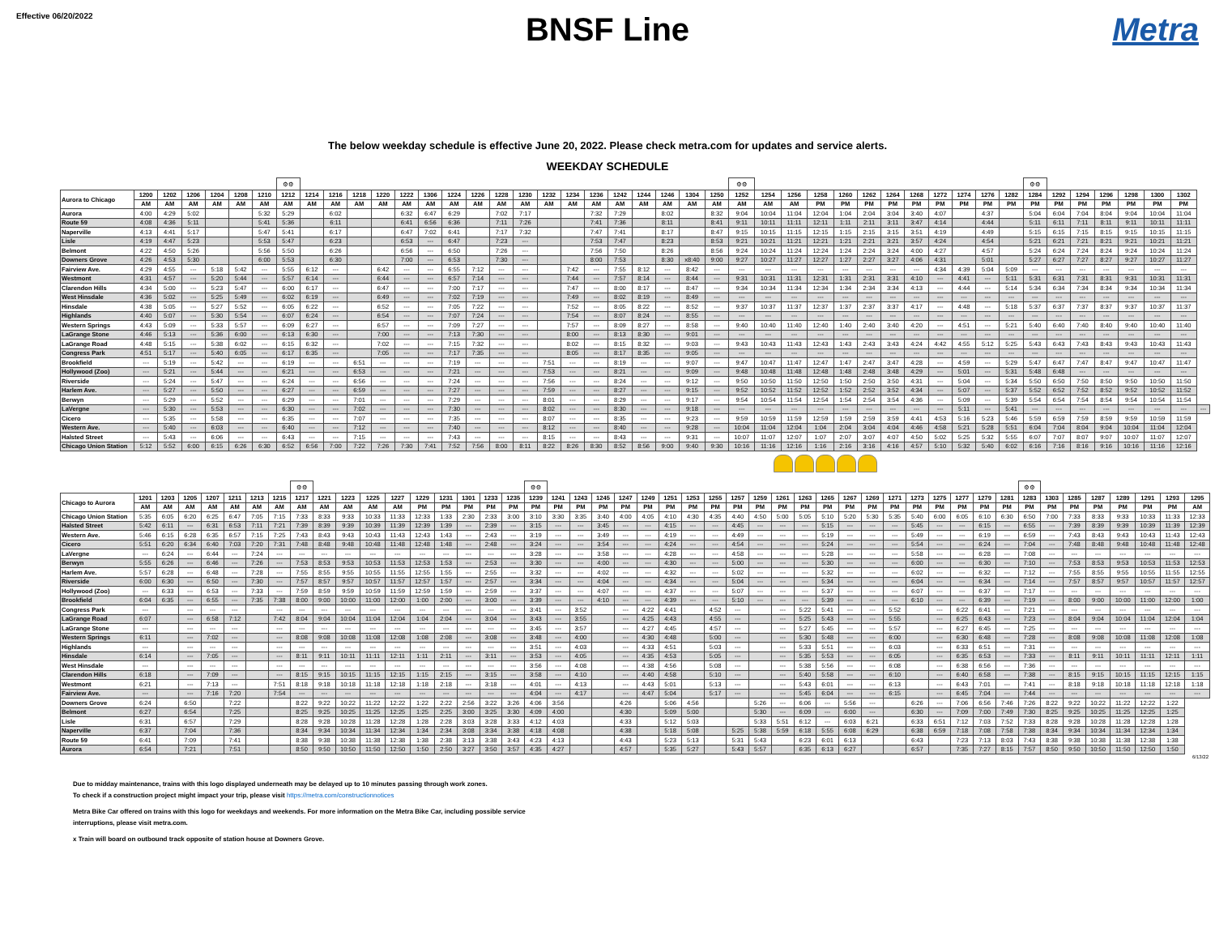Effective 06/20/2022
BNSF Line Metra
The below weekday schedule is effective June 20, 2022. Please check metra.com for updates and service alerts.
WEEKDAY SCHEDULE
| | | | | | | | ⚙⚙ | | | | | | | | | | | | | | | | | | | ⚙⚙ | | | | | | | | | | | | ⚙⚙ | | | | | | | |
| --- | --- | --- | --- | --- | --- | --- | --- | --- | --- | --- | --- | --- | --- | --- | --- | --- | --- | --- | --- | --- | --- | --- | --- | --- | --- | --- | --- | --- | --- | --- | --- | --- | --- | --- | --- | --- | --- | --- | --- | --- | --- | --- | --- | --- | --- |
| Aurora to Chicago | 1200 | 1202 | 1206 | 1204 | 1208 | 1210 | 1212 | 1214 | 1216 | 1218 | 1220 | 1222 | 1306 | 1224 | 1226 | 1228 | 1230 | 1232 | 1234 | 1236 | 1242 | 1244 | 1246 | 1304 | 1250 | 1252 | 1254 | 1256 | 1258 | 1260 | 1262 | 1264 | 1268 | 1272 | 1274 | 1276 | 1282 | 1284 | 1292 | 1294 | 1296 | 1298 | 1300 | 1302 | |
| | AM | AM | AM | AM | AM | AM | AM | AM | AM | AM | AM | AM | AM | AM | AM | AM | AM | AM | AM | AM | AM | AM | AM | AM | AM | AM | AM | AM | PM | PM | PM | PM | PM | PM | PM | PM | PM | PM | PM | PM | PM | PM | PM | PM | |
| Aurora | 4:00 | 4:29 | 5:02 | | | 5:32 | 5:29 | | 6:02 | | | 6:32 | 6:47 | 6:29 | | 7:02 | 7:17 | | | 7:32 | 7:29 | | 8:02 | | 8:32 | 9:04 | 10:04 | 11:04 | 12:04 | 1:04 | 2:04 | 3:04 | 3:40 | 4:07 | | 4:37 | | 5:04 | 6:04 | 7:04 | 8:04 | 9:04 | 10:04 | 11:04 | |
| Route 59 | 4:08 | 4:36 | 5:11 | | | 5:41 | 5:36 | | 6:11 | | | 6:41 | 6:56 | 6:36 | | 7:11 | 7:26 | | | 7:41 | 7:36 | | 8:11 | | 8:41 | 9:11 | 10:11 | 11:11 | 12:11 | 1:11 | 2:11 | 3:11 | 3:47 | 4:14 | | 4:44 | | 5:11 | 6:11 | 7:11 | 8:11 | 9:11 | 10:11 | 11:11 | |
| Naperville | 4:13 | 4:41 | 5:17 | | | 5:47 | 5:41 | | 6:17 | | | 6:47 | 7:02 | 6:41 | | 7:17 | 7:32 | | | 7:47 | 7:41 | | 8:17 | | 8:47 | 9:15 | 10:15 | 11:15 | 12:15 | 1:15 | 2:15 | 3:15 | 3:51 | 4:19 | | 4:49 | | 5:15 | 6:15 | 7:15 | 8:15 | 9:15 | 10:15 | 11:15 | |
| Lisle | 4:19 | 4:47 | 5:23 | | | 5:53 | 5:47 | | 6:23 | | | 6:53 | --- | 6:47 | | 7:23 | --- | | | 7:53 | 7:47 | | 8:23 | | 8:53 | 9:21 | 10:21 | 11:21 | 12:21 | 1:21 | 2:21 | 3:21 | 3:57 | 4:24 | | 4:54 | | 5:21 | 6:21 | 7:21 | 8:21 | 9:21 | 10:21 | 11:21 | |
| Belmont | 4:22 | 4:50 | 5:26 | | | 5:56 | 5:50 | | 6:26 | | | 6:56 | --- | 6:50 | | 7:26 | --- | | | 7:56 | 7:50 | | 8:26 | | 8:56 | 9:24 | 10:24 | 11:24 | 12:24 | 1:24 | 2:24 | 3:24 | 4:00 | 4:27 | | 4:57 | | 5:24 | 6:24 | 7:24 | 8:24 | 9:24 | 10:24 | 11:24 | |
| Downers Grove | 4:26 | 4:53 | 5:30 | | | 6:00 | 5:53 | | 6:30 | | | 7:00 | --- | 6:53 | | 7:30 | --- | | | 8:00 | 7:53 | | 8:30 | x8:40 | 9:00 | 9:27 | 10:27 | 11:27 | 12:27 | 1:27 | 2:27 | 3:27 | 4:06 | 4:31 | | 5:01 | | 5:27 | 6:27 | 7:27 | 8:27 | 9:27 | 10:27 | 11:27 | |
| Fairview Ave. | 4:29 | 4:55 | --- | 5:18 | 5:42 | --- | 5:55 | 6:12 | --- | | 6:42 | --- | --- | 6:55 | 7:12 | --- | --- | | 7:42 | --- | 7:55 | 8:12 | --- | 8:42 | --- | --- | --- | --- | --- | --- | --- | --- | --- | 4:34 | 4:39 | 5:04 | 5:09 | --- | --- | --- | --- | --- | --- | --- | |
| Westmont | 4:31 | 4:57 | --- | 5:20 | 5:44 | --- | 5:57 | 6:14 | --- | | 6:44 | --- | --- | 6:57 | 7:14 | --- | --- | | 7:44 | --- | 7:57 | 8:14 | --- | 8:44 | --- | 9:31 | 10:31 | 11:31 | 12:31 | 1:31 | 2:31 | 3:31 | 4:10 | --- | 4:41 | --- | 5:11 | 5:31 | 6:31 | 7:31 | 8:31 | 9:31 | 10:31 | 11:31 | |
| Clarendon Hills | 4:34 | 5:00 | --- | 5:23 | 5:47 | --- | 6:00 | 6:17 | --- | | 6:47 | --- | --- | 7:00 | 7:17 | --- | --- | | 7:47 | --- | 8:00 | 8:17 | --- | 8:47 | --- | 9:34 | 10:34 | 11:34 | 12:34 | 1:34 | 2:34 | 3:34 | 4:13 | --- | 4:44 | --- | 5:14 | 5:34 | 6:34 | 7:34 | 8:34 | 9:34 | 10:34 | 11:34 | |
| West Hinsdale | 4:36 | 5:02 | --- | 5:25 | 5:49 | --- | 6:02 | 6:19 | --- | | 6:49 | --- | --- | 7:02 | 7:19 | --- | --- | | 7:49 | --- | 8:02 | 8:19 | --- | 8:49 | --- | --- | --- | --- | --- | --- | --- | --- | --- | --- | --- | --- | --- | --- | --- | --- | --- | --- | --- | --- | |
| Hinsdale | 4:38 | 5:05 | --- | 5:27 | 5:52 | --- | 6:05 | 6:22 | --- | | 6:52 | --- | --- | 7:05 | 7:22 | --- | --- | | 7:52 | --- | 8:05 | 8:22 | --- | 8:52 | --- | 9:37 | 10:37 | 11:37 | 12:37 | 1:37 | 2:37 | 3:37 | 4:17 | --- | 4:48 | --- | 5:18 | 5:37 | 6:37 | 7:37 | 8:37 | 9:37 | 10:37 | 11:37 | |
| Highlands | 4:40 | 5:07 | --- | 5:30 | 5:54 | --- | 6:07 | 6:24 | --- | | 6:54 | --- | --- | 7:07 | 7:24 | --- | --- | | 7:54 | --- | 8:07 | 8:24 | --- | 8:55 | --- | --- | --- | --- | --- | --- | --- | --- | --- | --- | --- | --- | --- | --- | --- | --- | --- | --- | --- | --- | |
| Western Springs | 4:43 | 5:09 | --- | 5:33 | 5:57 | --- | 6:09 | 6:27 | --- | | 6:57 | --- | --- | 7:09 | 7:27 | --- | --- | | 7:57 | --- | 8:09 | 8:27 | --- | 8:58 | --- | 9:40 | 10:40 | 11:40 | 12:40 | 1:40 | 2:40 | 3:40 | 4:20 | --- | 4:51 | --- | 5:21 | 5:40 | 6:40 | 7:40 | 8:40 | 9:40 | 10:40 | 11:40 | |
| LaGrange Stone | 4:46 | 5:13 | --- | 5:36 | 6:00 | --- | 6:13 | 6:30 | --- | | 7:00 | --- | --- | 7:13 | 7:30 | --- | --- | | 8:00 | --- | 8:13 | 8:30 | --- | 9:01 | --- | --- | --- | --- | --- | --- | --- | --- | --- | --- | --- | --- | --- | --- | --- | --- | --- | --- | --- | --- | |
| LaGrange Road | 4:48 | 5:15 | --- | 5:38 | 6:02 | --- | 6:15 | 6:32 | --- | | 7:02 | --- | --- | 7:15 | 7:32 | --- | --- | | 8:02 | --- | 8:15 | 8:32 | --- | 9:03 | --- | 9:43 | 10:43 | 11:43 | 12:43 | 1:43 | 2:43 | 3:43 | 4:24 | 4:42 | 4:55 | 5:12 | 5:25 | 5:43 | 6:43 | 7:43 | 8:43 | 9:43 | 10:43 | 11:43 | |
| Congress Park | 4:51 | 5:17 | --- | 5:40 | 6:05 | --- | 6:17 | 6:35 | --- | | 7:05 | --- | --- | 7:17 | 7:35 | --- | --- | | 8:05 | --- | 8:17 | 8:35 | --- | 9:05 | --- | --- | --- | --- | --- | --- | --- | --- | --- | --- | --- | --- | --- | --- | --- | --- | --- | --- | --- | --- | |
| Brookfield | --- | 5:19 | --- | 5:42 | --- | --- | 6:19 | --- | --- | 6:51 | --- | --- | --- | 7:19 | --- | --- | --- | 7:51 | --- | --- | 8:19 | --- | --- | 9:07 | --- | 9:47 | 10:47 | 11:47 | 12:47 | 1:47 | 2:47 | 3:47 | 4:28 | --- | 4:59 | --- | 5:29 | 5:47 | 6:47 | 7:47 | 8:47 | 9:47 | 10:47 | 11:47 | |
| Hollywood (Zoo) | --- | 5:21 | --- | 5:44 | --- | --- | 6:21 | --- | --- | 6:53 | --- | --- | --- | 7:21 | --- | --- | --- | 7:53 | --- | --- | 8:21 | --- | --- | 9:09 | --- | 9:48 | 10:48 | 11:48 | 12:48 | 1:48 | 2:48 | 3:48 | 4:29 | --- | 5:01 | --- | 5:31 | 5:48 | 6:48 | --- | --- | --- | --- | --- | |
| Riverside | --- | 5:24 | --- | 5:47 | --- | --- | 6:24 | --- | --- | 6:56 | --- | --- | --- | 7:24 | --- | --- | --- | 7:56 | --- | --- | 8:24 | --- | --- | 9:12 | --- | 9:50 | 10:50 | 11:50 | 12:50 | 1:50 | 2:50 | 3:50 | 4:31 | --- | 5:04 | --- | 5:34 | 5:50 | 6:50 | 7:50 | 8:50 | 9:50 | 10:50 | 11:50 | |
| Harlem Ave. | --- | 5:27 | --- | 5:50 | --- | --- | 6:27 | --- | --- | 6:59 | --- | --- | --- | 7:27 | --- | --- | --- | 7:59 | --- | --- | 8:27 | --- | --- | 9:15 | --- | 9:52 | 10:52 | 11:52 | 12:52 | 1:52 | 2:52 | 3:52 | 4:34 | --- | 5:07 | --- | 5:37 | 5:52 | 6:52 | 7:52 | 8:52 | 9:52 | 10:52 | 11:52 | |
| Berwyn | --- | 5:29 | --- | 5:52 | --- | --- | 6:29 | --- | --- | 7:01 | --- | --- | --- | 7:29 | --- | --- | --- | 8:01 | --- | --- | 8:29 | --- | --- | 9:17 | --- | 9:54 | 10:54 | 11:54 | 12:54 | 1:54 | 2:54 | 3:54 | 4:36 | --- | 5:09 | --- | 5:39 | 5:54 | 6:54 | 7:54 | 8:54 | 9:54 | 10:54 | 11:54 | |
| LaVergne | --- | 5:30 | --- | 5:53 | --- | --- | 6:30 | --- | --- | 7:02 | --- | --- | --- | 7:30 | --- | --- | --- | 8:02 | --- | --- | 8:30 | --- | --- | 9:18 | --- | --- | --- | --- | --- | --- | --- | --- | --- | --- | 5:11 | --- | 5:41 | --- | --- | --- | --- | --- | --- | --- | --- |
| Cicero | --- | 5:35 | --- | 5:58 | --- | --- | 6:35 | --- | --- | 7:07 | --- | --- | --- | 7:35 | --- | --- | --- | 8:07 | --- | --- | 8:35 | --- | --- | 9:23 | --- | 9:59 | 10:59 | 11:59 | 12:59 | 1:59 | 2:59 | 3:59 | 4:41 | 4:53 | 5:16 | 5:23 | 5:46 | 5:59 | 6:59 | 7:59 | 8:59 | 9:59 | 10:59 | 11:59 | |
| Western Ave. | --- | 5:40 | --- | 6:03 | --- | --- | 6:40 | --- | --- | 7:12 | --- | --- | --- | 7:40 | --- | --- | --- | 8:12 | --- | --- | 8:40 | --- | --- | 9:28 | --- | 10:04 | 11:04 | 12:04 | 1:04 | 2:04 | 3:04 | 4:04 | 4:46 | 4:58 | 5:21 | 5:28 | 5:51 | 6:04 | 7:04 | 8:04 | 9:04 | 10:04 | 11:04 | 12:04 | |
| Halsted Street | --- | 5:43 | --- | 6:06 | --- | --- | 6:43 | --- | --- | 7:15 | --- | --- | --- | 7:43 | --- | --- | --- | 8:15 | --- | --- | 8:43 | --- | --- | 9:31 | --- | 10:07 | 11:07 | 12:07 | 1:07 | 2:07 | 3:07 | 4:07 | 4:50 | 5:02 | 5:25 | 5:32 | 5:55 | 6:07 | 7:07 | 8:07 | 9:07 | 10:07 | 11:07 | 12:07 | |
| Chicago Union Station | 5:12 | 5:52 | 6:00 | 6:15 | 6:26 | 6:30 | 6:52 | 6:56 | 7:00 | 7:22 | 7:26 | 7:30 | 7:41 | 7:52 | 7:56 | 8:00 | 8:11 | 8:22 | 8:26 | 8:30 | 8:52 | 8:56 | 9:00 | 9:40 | 9:30 | 10:16 | 11:16 | 12:16 | 1:16 | 2:16 | 3:16 | 4:16 | 4:57 | 5:10 | 5:32 | 5:40 | 6:02 | 6:16 | 7:16 | 8:16 | 9:16 | 10:16 | 11:16 | 12:16 | |
| | | | | | | | | ⚙⚙ | | | | | | | | | | ⚙⚙ | | | | | | | | | | | | | | | | | | | | | | ⚙⚙ | | | | | | | |
| --- | --- | --- | --- | --- | --- | --- | --- | --- | --- | --- | --- | --- | --- | --- | --- | --- | --- | --- | --- | --- | --- | --- | --- | --- | --- | --- | --- | --- | --- | --- | --- | --- | --- | --- | --- | --- | --- | --- | --- | --- | --- | --- | --- | --- | --- | --- | --- |
| Chicago to Aurora | 1201 | 1203 | 1205 | 1207 | 1211 | 1213 | 1215 | 1217 | 1221 | 1223 | 1225 | 1227 | 1229 | 1231 | 1301 | 1233 | 1235 | 1239 | 1241 | 1243 | 1245 | 1247 | 1249 | 1251 | 1253 | 1255 | 1257 | 1259 | 1261 | 1263 | 1265 | 1267 | 1269 | 1271 | 1273 | 1275 | 1277 | 1279 | 1281 | 1283 | 1303 | 1285 | 1287 | 1289 | 1291 | 1293 | 1295 |
| | AM | AM | AM | AM | AM | AM | AM | AM | AM | AM | AM | AM | PM | PM | PM | PM | PM | PM | PM | PM | PM | PM | PM | PM | PM | PM | PM | PM | PM | PM | PM | PM | PM | PM | PM | PM | PM | PM | PM | PM | PM | PM | PM | PM | PM | PM | AM |
| Chicago Union Station | 5:35 | 6:05 | 6:20 | 6:25 | 6:47 | 7:05 | 7:15 | 7:33 | 8:33 | 9:33 | 10:33 | 11:33 | 12:33 | 1:33 | 2:30 | 2:33 | 3:00 | 3:10 | 3:30 | 3:35 | 3:40 | 4:00 | 4:05 | 4:10 | 4:30 | 4:35 | 4:40 | 4:50 | 5:00 | 5:05 | 5:10 | 5:20 | 5:30 | 5:35 | 5:40 | 6:00 | 6:05 | 6:10 | 6:30 | 6:50 | 7:00 | 7:33 | 8:33 | 9:33 | 10:33 | 11:33 | 12:33 |
| Halsted Street | 5:42 | 6:11 | --- | 6:31 | 6:53 | 7:11 | 7:21 | 7:39 | 8:39 | 9:39 | 10:39 | 11:39 | 12:39 | 1:39 | --- | 2:39 | --- | 3:15 | --- | --- | 3:45 | --- | --- | 4:15 | --- | --- | 4:45 | --- | --- | --- | 5:15 | --- | --- | --- | 5:45 | --- | --- | 6:15 | --- | 6:55 | --- | 7:39 | 8:39 | 9:39 | 10:39 | 11:39 | 12:39 |
| Western Ave. | 5:46 | 6:15 | 6:28 | 6:35 | 6:57 | 7:15 | 7:25 | 7:43 | 8:43 | 9:43 | 10:43 | 11:43 | 12:43 | 1:43 | --- | 2:43 | --- | 3:19 | --- | --- | 3:49 | --- | --- | 4:19 | --- | --- | 4:49 | --- | --- | --- | 5:19 | --- | --- | --- | 5:49 | --- | --- | 6:19 | --- | 6:59 | --- | 7:43 | 8:43 | 9:43 | 10:43 | 11:43 | 12:43 |
| Cicero | 5:51 | 6:20 | 6:34 | 6:40 | 7:03 | 7:20 | 7:31 | 7:48 | 8:48 | 9:48 | 10:48 | 11:48 | 12:48 | 1:48 | --- | 2:48 | --- | 3:24 | --- | --- | 3:54 | --- | --- | 4:24 | --- | --- | 4:54 | --- | --- | --- | 5:24 | --- | --- | --- | 5:54 | --- | --- | 6:24 | --- | 7:04 | --- | 7:48 | 8:48 | 9:48 | 10:48 | 11:48 | 12:48 |
| LaVergne | --- | 6:24 | --- | 6:44 | --- | 7:24 | --- | --- | --- | --- | --- | --- | --- | --- | --- | --- | --- | 3:28 | --- | --- | 3:58 | --- | --- | 4:28 | --- | --- | 4:58 | --- | --- | --- | 5:28 | --- | --- | --- | 5:58 | --- | --- | 6:28 | --- | 7:08 | --- | --- | --- | --- | --- | --- | --- |
| Berwyn | 5:55 | 6:26 | --- | 6:46 | --- | 7:26 | --- | 7:53 | 8:53 | 9:53 | 10:53 | 11:53 | 12:53 | 1:53 | --- | 2:53 | --- | 3:30 | --- | --- | 4:00 | --- | --- | 4:30 | --- | --- | 5:00 | --- | --- | --- | 5:30 | --- | --- | --- | 6:00 | --- | --- | 6:30 | --- | 7:10 | --- | 7:53 | 8:53 | 9:53 | 10:53 | 11:53 | 12:53 |
| Harlem Ave. | 5:57 | 6:28 | --- | 6:48 | --- | 7:28 | --- | 7:55 | 8:55 | 9:55 | 10:55 | 11:55 | 12:55 | 1:55 | --- | 2:55 | --- | 3:32 | --- | --- | 4:02 | --- | --- | 4:32 | --- | --- | 5:02 | --- | --- | --- | 5:32 | --- | --- | --- | 6:02 | --- | --- | 6:32 | --- | 7:12 | --- | 7:55 | 8:55 | 9:55 | 10:55 | 11:55 | 12:55 |
| Riverside | 6:00 | 6:30 | --- | 6:50 | --- | 7:30 | --- | 7:57 | 8:57 | 9:57 | 10:57 | 11:57 | 12:57 | 1:57 | --- | 2:57 | --- | 3:34 | --- | --- | 4:04 | --- | --- | 4:34 | --- | --- | 5:04 | --- | --- | --- | 5:34 | --- | --- | --- | 6:04 | --- | --- | 6:34 | --- | 7:14 | --- | 7:57 | 8:57 | 9:57 | 10:57 | 11:57 | 12:57 |
| Hollywood (Zoo) | --- | 6:33 | --- | 6:53 | --- | 7:33 | --- | 7:59 | 8:59 | 9:59 | 10:59 | 11:59 | 12:59 | 1:59 | --- | 2:59 | --- | 3:37 | --- | --- | 4:07 | --- | --- | 4:37 | --- | --- | 5:07 | --- | --- | --- | 5:37 | --- | --- | --- | 6:07 | --- | --- | 6:37 | --- | 7:17 | --- | --- | --- | --- | --- | --- | --- |
| Brookfield | 6:04 | 6:35 | --- | 6:55 | --- | 7:35 | 7:38 | 8:00 | 9:00 | 10:00 | 11:00 | 12:00 | 1:00 | 2:00 | --- | 3:00 | --- | 3:39 | --- | --- | 4:10 | --- | --- | 4:39 | --- | --- | 5:10 | --- | --- | --- | 5:39 | --- | --- | --- | 6:10 | --- | --- | 6:39 | --- | 7:19 | --- | 8:00 | 9:00 | 10:00 | 11:00 | 12:00 | 1:00 |
| Congress Park | --- | | --- | --- | --- | | --- | --- | --- | --- | --- | --- | --- | --- | --- | --- | --- | 3:41 | --- | 3:52 | | --- | 4:22 | 4:41 | | 4:52 | --- | | --- | 5:22 | 5:41 | --- | --- | 5:52 | | --- | 6:22 | 6:41 | --- | 7:21 | --- | --- | --- | --- | --- | --- | --- |
| LaGrange Road | 6:07 | | --- | 6:58 | 7:12 | | 7:42 | 8:04 | 9:04 | 10:04 | 11:04 | 12:04 | 1:04 | 2:04 | --- | 3:04 | --- | 3:43 | --- | 3:55 | | --- | 4:25 | 4:43 | | 4:55 | --- | | --- | 5:25 | 5:43 | --- | --- | 5:55 | | --- | 6:25 | 6:43 | --- | 7:23 | --- | 8:04 | 9:04 | 10:04 | 11:04 | 12:04 | 1:04 |
| LaGrange Stone | --- | | --- | --- | --- | | --- | --- | --- | --- | --- | --- | --- | --- | --- | --- | --- | 3:45 | --- | 3:57 | | --- | 4:27 | 4:45 | | 4:57 | --- | | --- | 5:27 | 5:45 | --- | --- | 5:57 | | --- | 6:27 | 6:45 | --- | 7:25 | --- | --- | --- | --- | --- | --- | --- |
| Western Springs | 6:11 | | --- | 7:02 | --- | | --- | 8:08 | 9:08 | 10:08 | 11:08 | 12:08 | 1:08 | 2:08 | --- | 3:08 | --- | 3:48 | --- | 4:00 | | --- | 4:30 | 4:48 | | 5:00 | --- | | --- | 5:30 | 5:48 | --- | --- | 6:00 | | --- | 6:30 | 6:48 | --- | 7:28 | --- | 8:08 | 9:08 | 10:08 | 11:08 | 12:08 | 1:08 |
| Highlands | --- | | --- | --- | --- | | --- | --- | --- | --- | --- | --- | --- | --- | --- | --- | --- | 3:51 | --- | 4:03 | | --- | 4:33 | 4:51 | | 5:03 | --- | | --- | 5:33 | 5:51 | --- | --- | 6:03 | | --- | 6:33 | 6:51 | --- | 7:31 | --- | --- | --- | --- | --- | --- | --- |
| Hinsdale | 6:14 | | --- | 7:05 | --- | | --- | 8:11 | 9:11 | 10:11 | 11:11 | 12:11 | 1:11 | 2:11 | --- | 3:11 | --- | 3:53 | --- | 4:05 | | --- | 4:35 | 4:53 | | 5:05 | --- | | --- | 5:35 | 5:53 | --- | --- | 6:05 | | --- | 6:35 | 6:53 | --- | 7:33 | --- | 8:11 | 9:11 | 10:11 | 11:11 | 12:11 | 1:11 |
| West Hinsdale | --- | | --- | --- | --- | | --- | --- | --- | --- | --- | --- | --- | --- | --- | --- | --- | 3:56 | --- | 4:08 | | --- | 4:38 | 4:56 | | 5:08 | --- | | --- | 5:38 | 5:56 | --- | --- | 6:08 | | --- | 6:38 | 6:56 | --- | 7:36 | --- | --- | --- | --- | --- | --- | --- |
| Clarendon Hills | 6:18 | | --- | 7:09 | --- | | --- | 8:15 | 9:15 | 10:15 | 11:15 | 12:15 | 1:15 | 2:15 | --- | 3:15 | --- | 3:58 | --- | 4:10 | | --- | 4:40 | 4:58 | | 5:10 | --- | | --- | 5:40 | 5:58 | --- | --- | 6:10 | | --- | 6:40 | 6:58 | --- | 7:38 | --- | 8:15 | 9:15 | 10:15 | 11:15 | 12:15 | 1:15 |
| Westmont | 6:21 | | --- | 7:13 | --- | | 7:51 | 8:18 | 9:18 | 10:18 | 11:18 | 12:18 | 1:18 | 2:18 | --- | 3:18 | --- | 4:01 | --- | 4:13 | | --- | 4:43 | 5:01 | | 5:13 | --- | | --- | 5:43 | 6:01 | --- | --- | 6:13 | | --- | 6:43 | 7:01 | --- | 7:41 | --- | 8:18 | 9:18 | 10:18 | 11:18 | 12:18 | 1:18 |
| Fairview Ave. | --- | | --- | 7:16 | 7:20 | | 7:54 | --- | --- | --- | --- | --- | --- | --- | --- | --- | --- | 4:04 | --- | 4:17 | | --- | 4:47 | 5:04 | | 5:17 | --- | | --- | 5:45 | 6:04 | --- | --- | 6:15 | | --- | 6:45 | 7:04 | --- | 7:44 | --- | --- | --- | --- | --- | --- | --- |
| Downers Grove | 6:24 | | 6:50 | | 7:22 | | | 8:22 | 9:22 | 10:22 | 11:22 | 12:22 | 1:22 | 2:22 | 2:56 | 3:22 | 3:26 | 4:06 | 3:56 | | | 4:26 | | 5:06 | 4:56 | | | 5:26 | --- | 6:06 | --- | 5:56 | --- | | 6:26 | --- | 7:06 | 6:56 | 7:46 | 7:26 | 8:22 | 9:22 | 10:22 | 11:22 | 12:22 | 1:22 | |
| Belmont | 6:27 | | 6:54 | | 7:25 | | | 8:25 | 9:25 | 10:25 | 11:25 | 12:25 | 1:25 | 2:25 | 3:00 | 3:25 | 3:30 | 4:09 | 4:00 | | | 4:30 | | 5:09 | 5:00 | | | 5:30 | --- | 6:09 | --- | 6:00 | --- | | 6:30 | --- | 7:09 | 7:00 | 7:49 | 7:30 | 8:25 | 9:25 | 10:25 | 11:25 | 12:25 | 1:25 | |
| Lisle | 6:31 | | 6:57 | | 7:29 | | | 8:28 | 9:28 | 10:28 | 11:28 | 12:28 | 1:28 | 2:28 | 3:03 | 3:28 | 3:33 | 4:12 | 4:03 | | | 4:33 | | 5:12 | 5:03 | | | 5:33 | 5:51 | 6:12 | --- | 6:03 | 6:21 | | 6:33 | 6:51 | 7:12 | 7:03 | 7:52 | 7:33 | 8:28 | 9:28 | 10:28 | 11:28 | 12:28 | 1:28 | |
| Naperville | 6:37 | | 7:04 | | 7:36 | | | 8:34 | 9:34 | 10:34 | 11:34 | 12:34 | 1:34 | 2:34 | 3:08 | 3:34 | 3:38 | 4:18 | 4:08 | | | 4:38 | | 5:18 | 5:08 | | 5:25 | 5:38 | 5:59 | 6:18 | 5:55 | 6:08 | 6:29 | | 6:38 | 6:59 | 7:18 | 7:08 | 7:58 | 7:38 | 8:34 | 9:34 | 10:34 | 11:34 | 12:34 | 1:34 | |
| Route 59 | 6:41 | | 7:09 | | 7:41 | | | 8:38 | 9:38 | 10:38 | 11:38 | 12:38 | 1:38 | 2:38 | 3:13 | 3:38 | 3:43 | 4:23 | 4:13 | | | 4:43 | | 5:23 | 5:13 | | 5:31 | 5:43 | | 6:23 | 6:01 | 6:13 | | | 6:43 | | 7:23 | 7:13 | 8:03 | 7:43 | 8:38 | 9:38 | 10:38 | 11:38 | 12:38 | 1:38 | |
| Aurora | 6:54 | | 7:21 | | 7:51 | | | 8:50 | 9:50 | 10:50 | 11:50 | 12:50 | 1:50 | 2:50 | 3:27 | 3:50 | 3:57 | 4:35 | 4:27 | | | 4:57 | | 5:35 | 5:27 | | 5:43 | 5:57 | | 6:35 | 6:13 | 6:27 | | | 6:57 | | 7:35 | 7:27 | 8:15 | 7:57 | 8:50 | 9:50 | 10:50 | 11:50 | 12:50 | 1:50 | |
6/13/22
Due to midday maintenance, trains with this logo displayed underneath may be delayed up to 10 minutes passing through work zones.
To check if a construction project might impact your trip, please visit https://metra.com/constructionnotices
Metra Bike Car offered on trains with this logo for weekdays and weekends. For more information on the Metra Bike Car, including possible service
interruptions, please visit metra.com.
x Train will board on outbound track opposite of station house at Downers Grove.